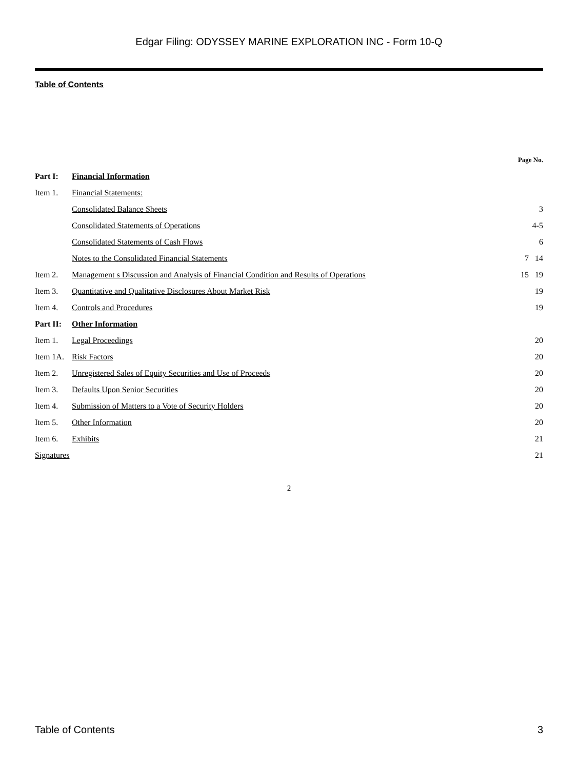Edgar Filing: ODYSSEY MARINE EXPLORATION INC - Form 10-Q
Table of Contents
| | | Page No. |
| Part I: | Financial Information | |
| Item 1. | Financial Statements: | |
| | Consolidated Balance Sheets | 3 |
| | Consolidated Statements of Operations | 4-5 |
| | Consolidated Statements of Cash Flows | 6 |
| | Notes to the Consolidated Financial Statements | 7 14 |
| Item 2. | Management s Discussion and Analysis of Financial Condition and Results of Operations | 15 19 |
| Item 3. | Quantitative and Qualitative Disclosures About Market Risk | 19 |
| Item 4. | Controls and Procedures | 19 |
| Part II: | Other Information | |
| Item 1. | Legal Proceedings | 20 |
| Item 1A. | Risk Factors | 20 |
| Item 2. | Unregistered Sales of Equity Securities and Use of Proceeds | 20 |
| Item 3. | Defaults Upon Senior Securities | 20 |
| Item 4. | Submission of Matters to a Vote of Security Holders | 20 |
| Item 5. | Other Information | 20 |
| Item 6. | Exhibits | 21 |
| Signatures | | 21 |
2
Table of Contents 3